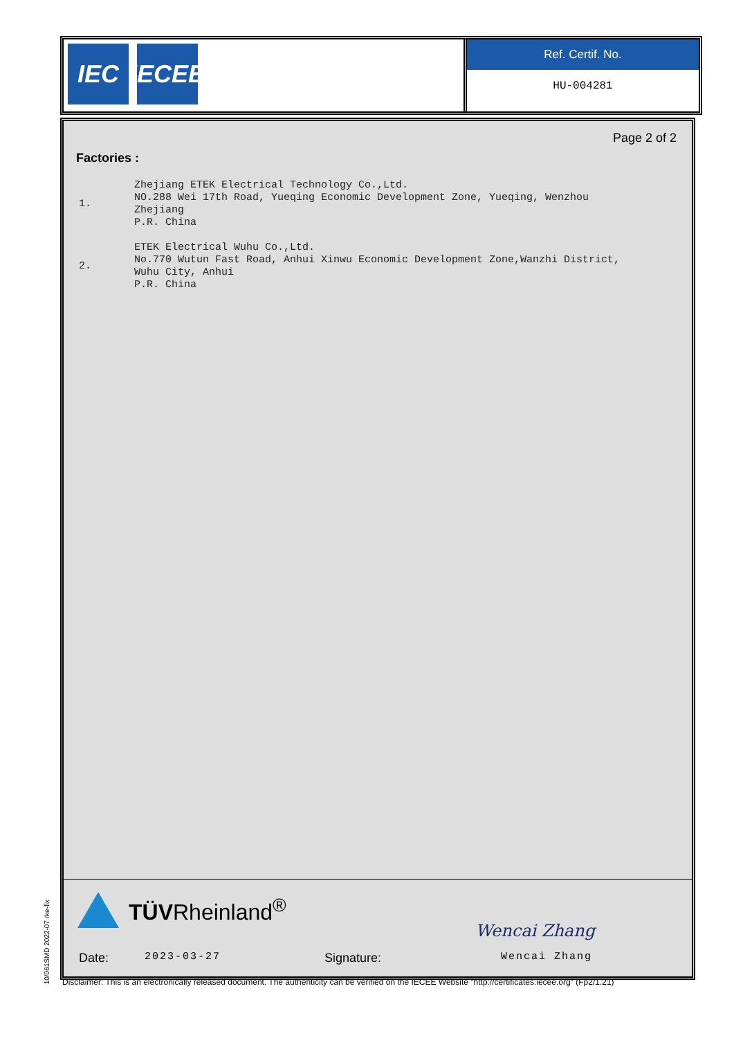IEC IECEE
Ref. Certif. No.
HU-004281
Page 2 of 2
Factories :
1. Zhejiang ETEK Electrical Technology Co.,Ltd.
NO.288 Wei 17th Road, Yueqing Economic Development Zone, Yueqing, Wenzhou
Zhejiang
P.R. China
2. ETEK Electrical Wuhu Co.,Ltd.
No.770 Wutun Fast Road, Anhui Xinwu Economic Development Zone,Wanzhi District,
Wuhu City, Anhui
P.R. China
TÜVRheinland<sup>®</sup>
Wencai Zhang
Date: 2023-03-27 Signature: Wencai Zhang
10/061SMD 2022-07 rke-fix
Disclaimer: This is an electronically released document. The authenticity can be verified on the IECEE Website "http://certificates.iecee.org" (Fp2/1.21)